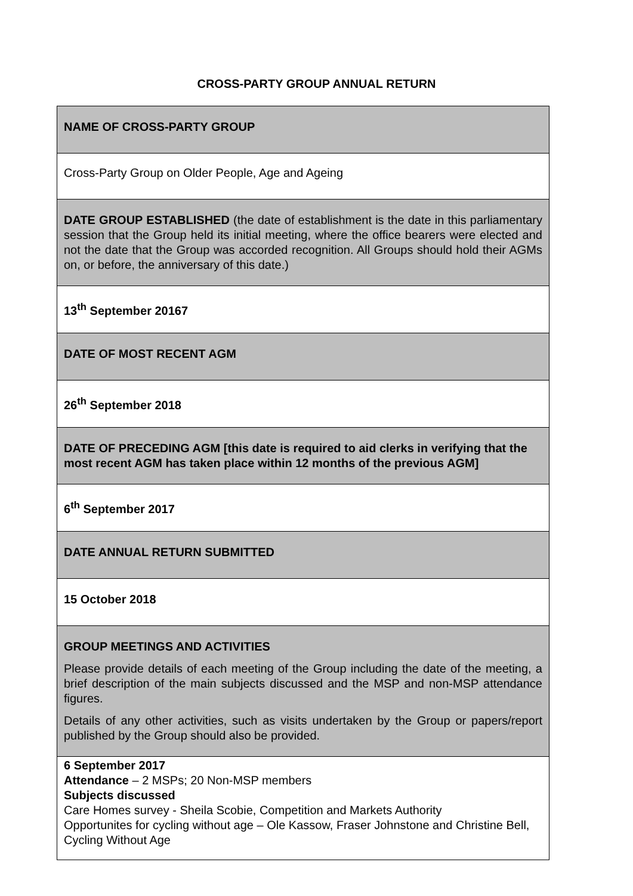CROSS-PARTY GROUP ANNUAL RETURN
| NAME OF CROSS-PARTY GROUP |
| Cross-Party Group on Older People, Age and Ageing |
| DATE GROUP ESTABLISHED (the date of establishment is the date in this parliamentary session that the Group held its initial meeting, where the office bearers were elected and not the date that the Group was accorded recognition. All Groups should hold their AGMs on, or before, the anniversary of this date.) |
| 13<sup>th</sup> September 20167 |
| DATE OF MOST RECENT AGM |
| 26<sup>th</sup> September 2018 |
| DATE OF PRECEDING AGM [this date is required to aid clerks in verifying that the most recent AGM has taken place within 12 months of the previous AGM] |
| 6<sup>th</sup> September 2017 |
| DATE ANNUAL RETURN SUBMITTED |
| 15 October 2018 |
| GROUP MEETINGS AND ACTIVITIES Please provide details of each meeting of the Group including the date of the meeting, a brief description of the main subjects discussed and the MSP and non-MSP attendance figures. Details of any other activities, such as visits undertaken by the Group or papers/report published by the Group should also be provided. |
| 6 September 2017 Attendance – 2 MSPs; 20 Non-MSP members Subjects discussed Care Homes survey - Sheila Scobie, Competition and Markets Authority Opportunites for cycling without age – Ole Kassow, Fraser Johnstone and Christine Bell, Cycling Without Age |